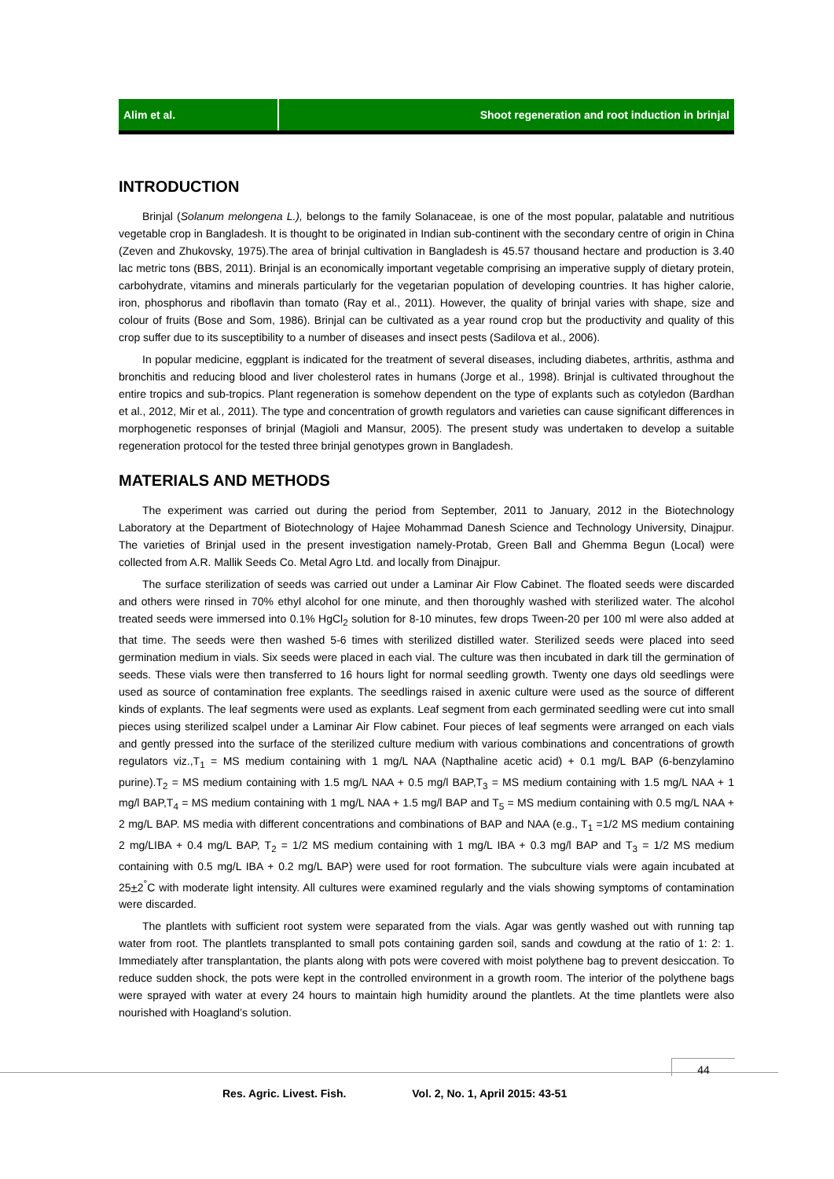Alim et al. Shoot regeneration and root induction in brinjal
INTRODUCTION
Brinjal (Solanum melongena L.), belongs to the family Solanaceae, is one of the most popular, palatable and nutritious vegetable crop in Bangladesh. It is thought to be originated in Indian sub-continent with the secondary centre of origin in China (Zeven and Zhukovsky, 1975).The area of brinjal cultivation in Bangladesh is 45.57 thousand hectare and production is 3.40 lac metric tons (BBS, 2011). Brinjal is an economically important vegetable comprising an imperative supply of dietary protein, carbohydrate, vitamins and minerals particularly for the vegetarian population of developing countries. It has higher calorie, iron, phosphorus and riboflavin than tomato (Ray et al., 2011). However, the quality of brinjal varies with shape, size and colour of fruits (Bose and Som, 1986). Brinjal can be cultivated as a year round crop but the productivity and quality of this crop suffer due to its susceptibility to a number of diseases and insect pests (Sadilova et al., 2006).
In popular medicine, eggplant is indicated for the treatment of several diseases, including diabetes, arthritis, asthma and bronchitis and reducing blood and liver cholesterol rates in humans (Jorge et al., 1998). Brinjal is cultivated throughout the entire tropics and sub-tropics. Plant regeneration is somehow dependent on the type of explants such as cotyledon (Bardhan et al., 2012, Mir et al., 2011). The type and concentration of growth regulators and varieties can cause significant differences in morphogenetic responses of brinjal (Magioli and Mansur, 2005). The present study was undertaken to develop a suitable regeneration protocol for the tested three brinjal genotypes grown in Bangladesh.
MATERIALS AND METHODS
The experiment was carried out during the period from September, 2011 to January, 2012 in the Biotechnology Laboratory at the Department of Biotechnology of Hajee Mohammad Danesh Science and Technology University, Dinajpur. The varieties of Brinjal used in the present investigation namely-Protab, Green Ball and Ghemma Begun (Local) were collected from A.R. Mallik Seeds Co. Metal Agro Ltd. and locally from Dinajpur.
The surface sterilization of seeds was carried out under a Laminar Air Flow Cabinet. The floated seeds were discarded and others were rinsed in 70% ethyl alcohol for one minute, and then thoroughly washed with sterilized water. The alcohol treated seeds were immersed into 0.1% HgCl<sub>2</sub> solution for 8-10 minutes, few drops Tween-20 per 100 ml were also added at that time. The seeds were then washed 5-6 times with sterilized distilled water. Sterilized seeds were placed into seed germination medium in vials. Six seeds were placed in each vial. The culture was then incubated in dark till the germination of seeds. These vials were then transferred to 16 hours light for normal seedling growth. Twenty one days old seedlings were used as source of contamination free explants. The seedlings raised in axenic culture were used as the source of different kinds of explants. The leaf segments were used as explants. Leaf segment from each germinated seedling were cut into small pieces using sterilized scalpel under a Laminar Air Flow cabinet. Four pieces of leaf segments were arranged on each vials and gently pressed into the surface of the sterilized culture medium with various combinations and concentrations of growth regulators viz.,T<sub>1</sub> = MS medium containing with 1 mg/L NAA (Napthaline acetic acid) + 0.1 mg/L BAP (6-benzylamino purine).T<sub>2</sub> = MS medium containing with 1.5 mg/L NAA + 0.5 mg/l BAP,T<sub>3</sub> = MS medium containing with 1.5 mg/L NAA + 1 mg/l BAP,T<sub>4</sub> = MS medium containing with 1 mg/L NAA + 1.5 mg/l BAP and T<sub>5</sub> = MS medium containing with 0.5 mg/L NAA + 2 mg/L BAP. MS media with different concentrations and combinations of BAP and NAA (e.g., T<sub>1</sub> =1/2 MS medium containing 2 mg/LIBA + 0.4 mg/L BAP, T<sub>2</sub> = 1/2 MS medium containing with 1 mg/L IBA + 0.3 mg/l BAP and T<sub>3</sub> = 1/2 MS medium containing with 0.5 mg/L IBA + 0.2 mg/L BAP) were used for root formation. The subculture vials were again incubated at 25+2<sup>°</sup>C with moderate light intensity. All cultures were examined regularly and the vials showing symptoms of contamination were discarded.
The plantlets with sufficient root system were separated from the vials. Agar was gently washed out with running tap water from root. The plantlets transplanted to small pots containing garden soil, sands and cowdung at the ratio of 1: 2: 1. Immediately after transplantation, the plants along with pots were covered with moist polythene bag to prevent desiccation. To reduce sudden shock, the pots were kept in the controlled environment in a growth room. The interior of the polythene bags were sprayed with water at every 24 hours to maintain high humidity around the plantlets. At the time plantlets were also nourished with Hoagland’s solution.
44
Res. Agric. Livest. Fish. Vol. 2, No. 1, April 2015: 43-51